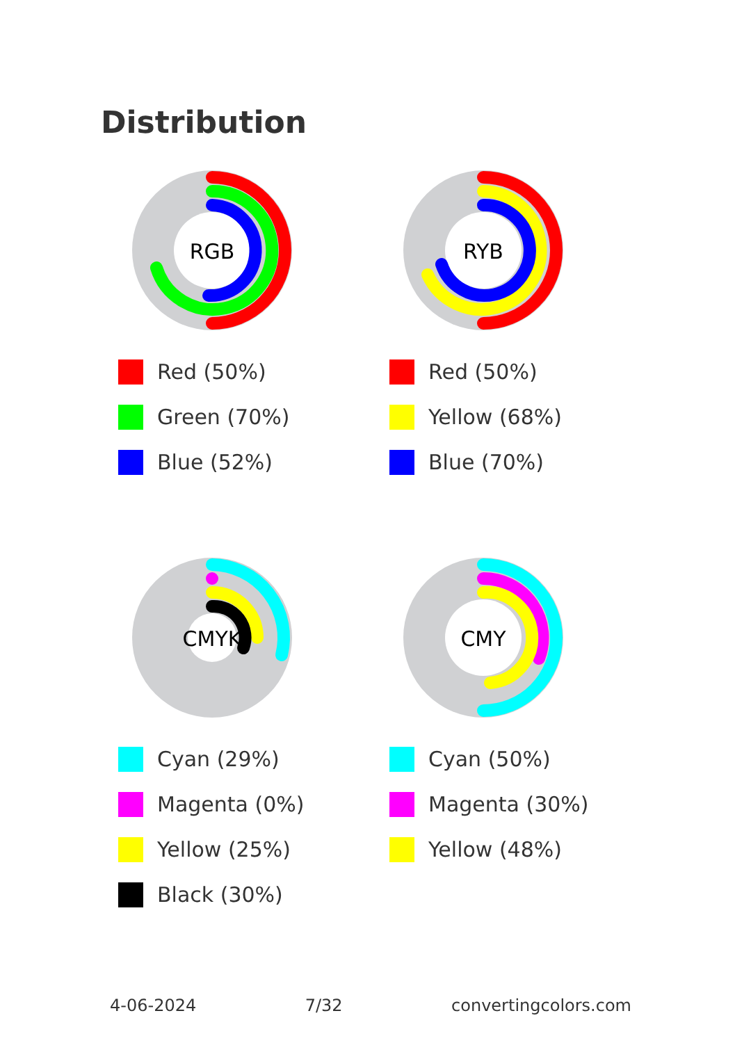Distribution
RGB
Red (50%)
Green (70%)
Blue (52%)
RYB
Red (50%)
Yellow (68%)
Blue (70%)
CMYK
Cyan (29%)
Magenta (0%)
Yellow (25%)
Black (30%)
CMY
Cyan (50%)
Magenta (30%)
Yellow (48%)
4-06-2024 7/32 convertingcolors.com